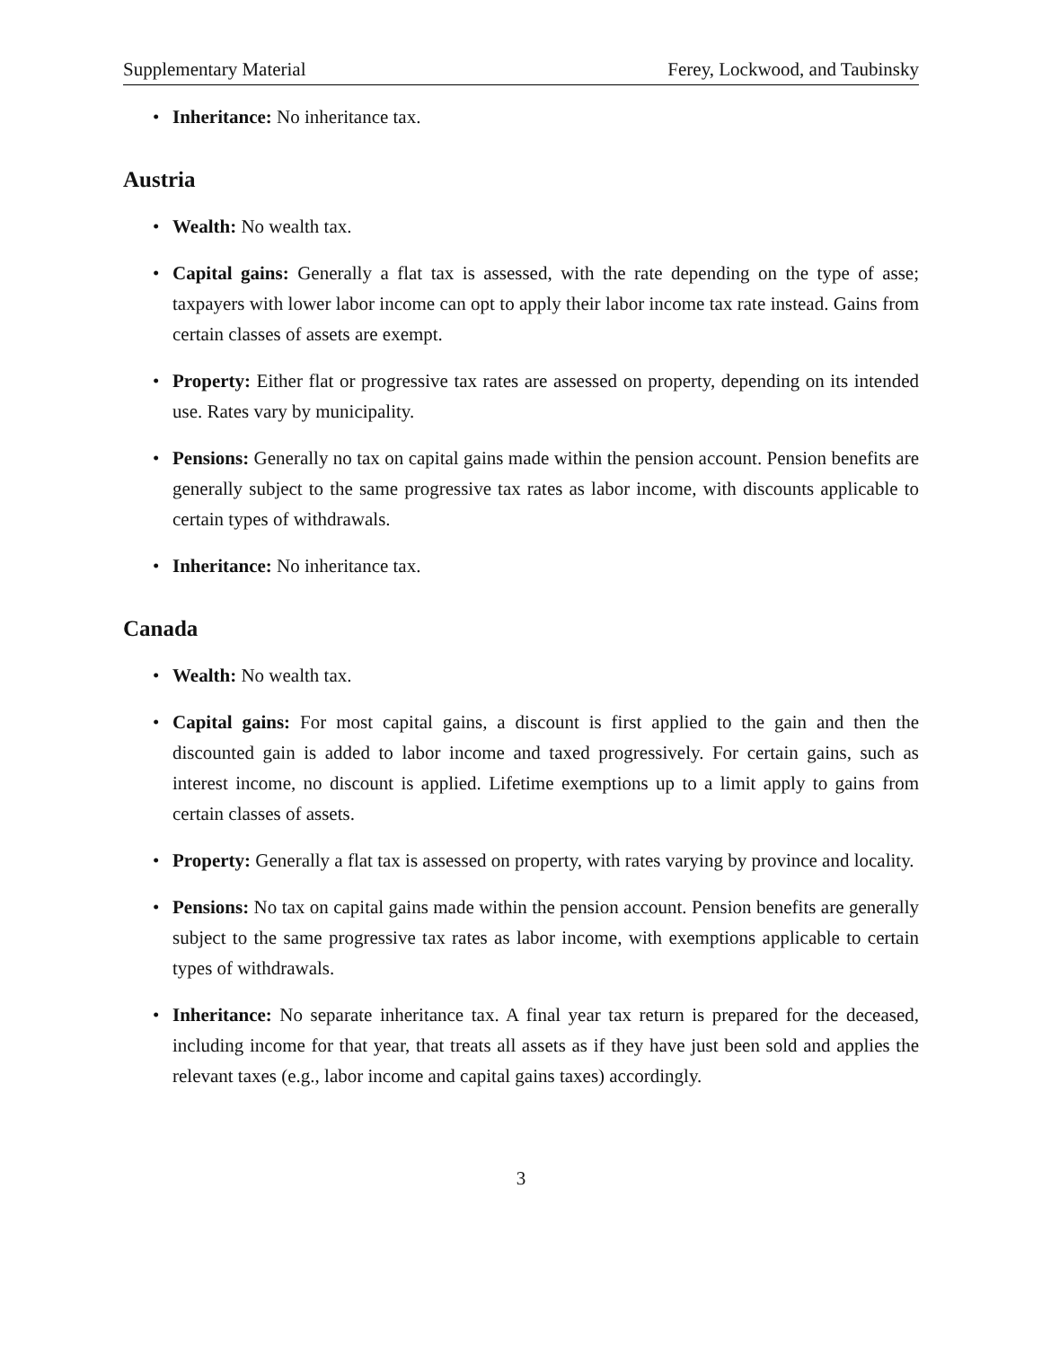Supplementary Material Ferey, Lockwood, and Taubinsky
• Inheritance: No inheritance tax.
Austria
• Wealth: No wealth tax.
• Capital gains: Generally a flat tax is assessed, with the rate depending on the type of asse; taxpayers with lower labor income can opt to apply their labor income tax rate instead. Gains from certain classes of assets are exempt.
• Property: Either flat or progressive tax rates are assessed on property, depending on its intended use. Rates vary by municipality.
• Pensions: Generally no tax on capital gains made within the pension account. Pension benefits are generally subject to the same progressive tax rates as labor income, with discounts applicable to certain types of withdrawals.
• Inheritance: No inheritance tax.
Canada
• Wealth: No wealth tax.
• Capital gains: For most capital gains, a discount is first applied to the gain and then the discounted gain is added to labor income and taxed progressively. For certain gains, such as interest income, no discount is applied. Lifetime exemptions up to a limit apply to gains from certain classes of assets.
• Property: Generally a flat tax is assessed on property, with rates varying by province and locality.
• Pensions: No tax on capital gains made within the pension account. Pension benefits are generally subject to the same progressive tax rates as labor income, with exemptions applicable to certain types of withdrawals.
• Inheritance: No separate inheritance tax. A final year tax return is prepared for the deceased, including income for that year, that treats all assets as if they have just been sold and applies the relevant taxes (e.g., labor income and capital gains taxes) accordingly.
3